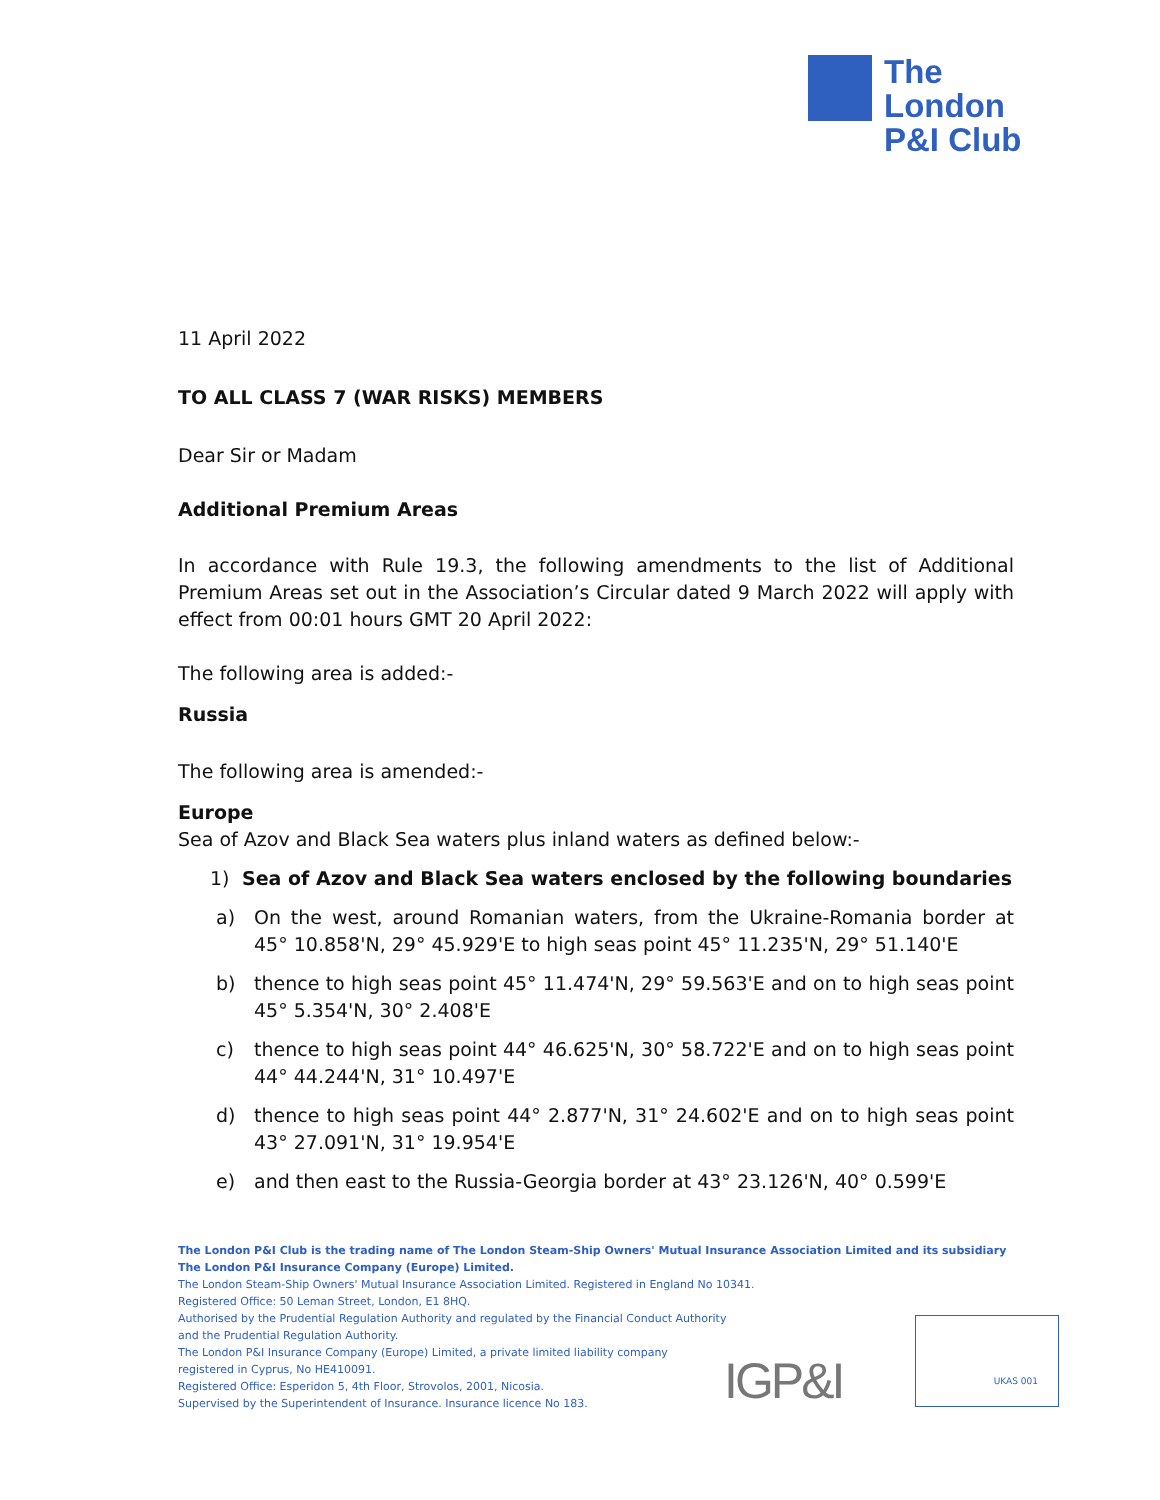The
London
P&I Club
11 April 2022
TO ALL CLASS 7 (WAR RISKS) MEMBERS
Dear Sir or Madam
Additional Premium Areas
In accordance with Rule 19.3, the following amendments to the list of Additional Premium Areas set out in the Association’s Circular dated 9 March 2022 will apply with effect from 00:01 hours GMT 20 April 2022:
The following area is added:-
Russia
The following area is amended:-
Europe
Sea of Azov and Black Sea waters plus inland waters as defined below:-
1) Sea of Azov and Black Sea waters enclosed by the following boundaries
a) On the west, around Romanian waters, from the Ukraine-Romania border at 45° 10.858'N, 29° 45.929'E to high seas point 45° 11.235'N, 29° 51.140'E
b) thence to high seas point 45° 11.474'N, 29° 59.563'E and on to high seas point 45° 5.354'N, 30° 2.408'E
c) thence to high seas point 44° 46.625'N, 30° 58.722'E and on to high seas point 44° 44.244'N, 31° 10.497'E
d) thence to high seas point 44° 2.877'N, 31° 24.602'E and on to high seas point 43° 27.091'N, 31° 19.954'E
e) and then east to the Russia-Georgia border at 43° 23.126'N, 40° 0.599'E
The London P&I Club is the trading name of The London Steam-Ship Owners' Mutual Insurance Association Limited and its subsidiary
The London P&I Insurance Company (Europe) Limited.
The London Steam-Ship Owners' Mutual Insurance Association Limited. Registered in England No 10341.
Registered Office: 50 Leman Street, London, E1 8HQ.
Authorised by the Prudential Regulation Authority and regulated by the Financial Conduct Authority
and the Prudential Regulation Authority.
The London P&I Insurance Company (Europe) Limited, a private limited liability company
registered in Cyprus, No HE410091.
Registered Office: Esperidon 5, 4th Floor, Strovolos, 2001, Nicosia.
Supervised by the Superintendent of Insurance. Insurance licence No 183.
IGP&I
UKAS 001